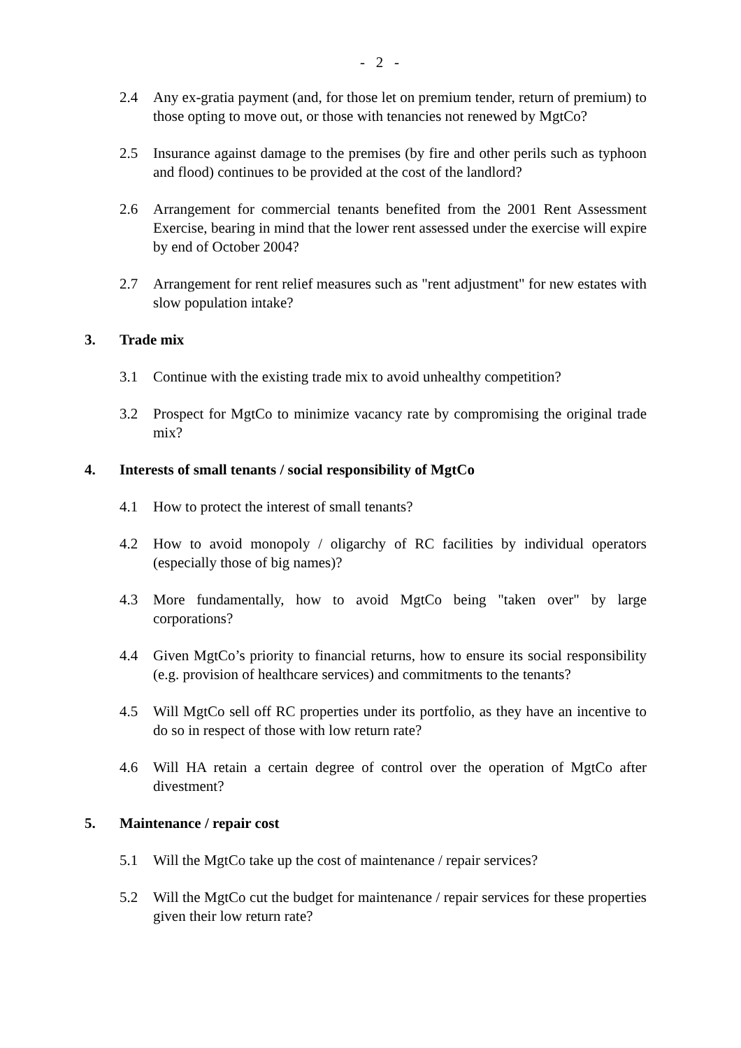- 2 -
2.4 Any ex-gratia payment (and, for those let on premium tender, return of premium) to those opting to move out, or those with tenancies not renewed by MgtCo?
2.5 Insurance against damage to the premises (by fire and other perils such as typhoon and flood) continues to be provided at the cost of the landlord?
2.6 Arrangement for commercial tenants benefited from the 2001 Rent Assessment Exercise, bearing in mind that the lower rent assessed under the exercise will expire by end of October 2004?
2.7 Arrangement for rent relief measures such as "rent adjustment" for new estates with slow population intake?
3. Trade mix
3.1 Continue with the existing trade mix to avoid unhealthy competition?
3.2 Prospect for MgtCo to minimize vacancy rate by compromising the original trade mix?
4. Interests of small tenants / social responsibility of MgtCo
4.1 How to protect the interest of small tenants?
4.2 How to avoid monopoly / oligarchy of RC facilities by individual operators (especially those of big names)?
4.3 More fundamentally, how to avoid MgtCo being "taken over" by large corporations?
4.4 Given MgtCo’s priority to financial returns, how to ensure its social responsibility (e.g. provision of healthcare services) and commitments to the tenants?
4.5 Will MgtCo sell off RC properties under its portfolio, as they have an incentive to do so in respect of those with low return rate?
4.6 Will HA retain a certain degree of control over the operation of MgtCo after divestment?
5. Maintenance / repair cost
5.1 Will the MgtCo take up the cost of maintenance / repair services?
5.2 Will the MgtCo cut the budget for maintenance / repair services for these properties given their low return rate?